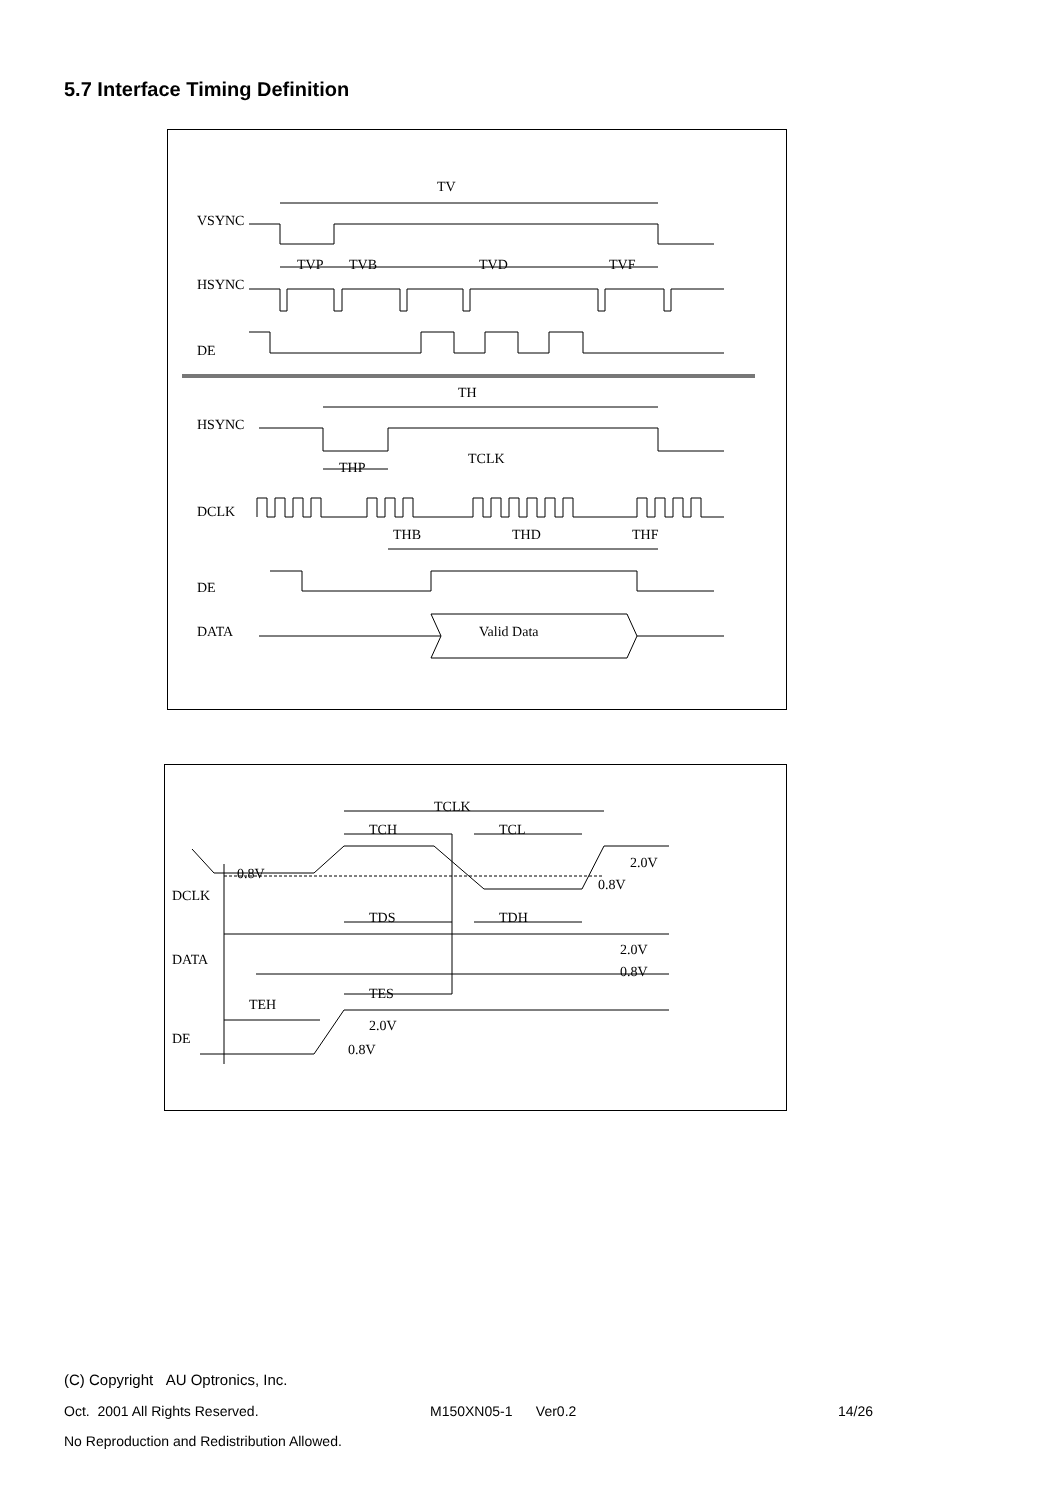5.7 Interface Timing Definition
TV
VSYNC
TVP
TVB
TVD
TVF
HSYNC
DE
TH
HSYNC
THP
TCLK
DCLK
THB
THD
THF
DE
DATA
Valid Data
TCLK
TCH
TCL
0.8V
2.0V
0.8V
DCLK
TDS
TDH
DATA
2.0V
0.8V
TES
TEH
2.0V
DE
0.8V
(C) Copyright AU Optronics, Inc.
Oct. 2001 All Rights Reserved. M150XN05-1 Ver0.2 14/26
No Reproduction and Redistribution Allowed.